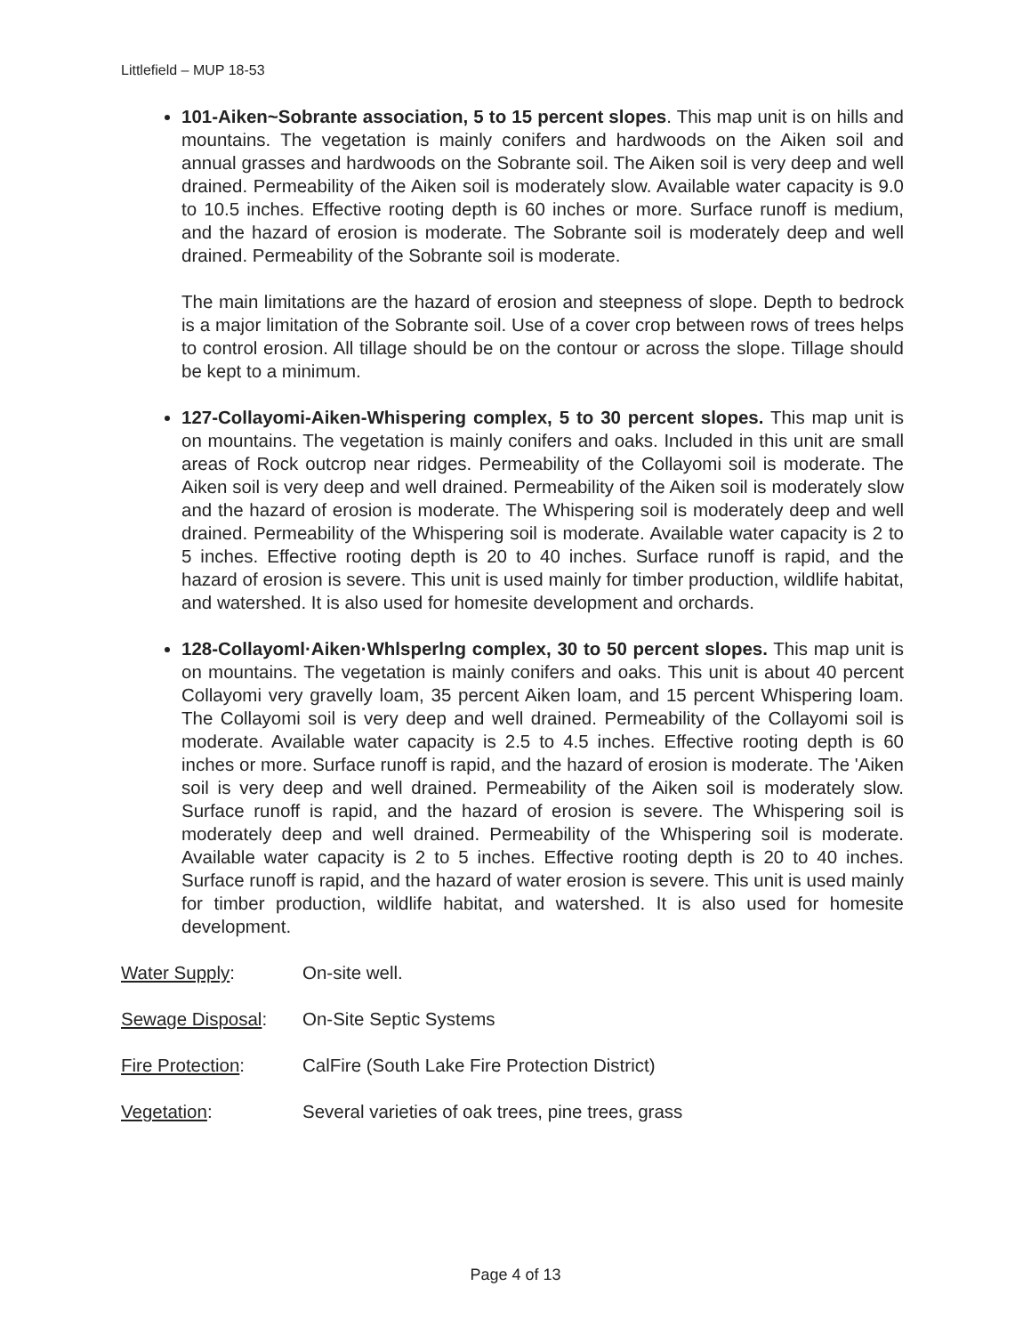Littlefield – MUP 18-53
101-Aiken~Sobrante association, 5 to 15 percent slopes. This map unit is on hills and mountains. The vegetation is mainly conifers and hardwoods on the Aiken soil and annual grasses and hardwoods on the Sobrante soil. The Aiken soil is very deep and well drained. Permeability of the Aiken soil is moderately slow. Available water capacity is 9.0 to 10.5 inches. Effective rooting depth is 60 inches or more. Surface runoff is medium, and the hazard of erosion is moderate. The Sobrante soil is moderately deep and well drained. Permeability of the Sobrante soil is moderate.
The main limitations are the hazard of erosion and steepness of slope. Depth to bedrock is a major limitation of the Sobrante soil. Use of a cover crop between rows of trees helps to control erosion. All tillage should be on the contour or across the slope. Tillage should be kept to a minimum.
127-Collayomi-Aiken-Whispering complex, 5 to 30 percent slopes. This map unit is on mountains. The vegetation is mainly conifers and oaks. Included in this unit are small areas of Rock outcrop near ridges. Permeability of the Collayomi soil is moderate. The Aiken soil is very deep and well drained. Permeability of the Aiken soil is moderately slow and the hazard of erosion is moderate. The Whispering soil is moderately deep and well drained. Permeability of the Whispering soil is moderate. Available water capacity is 2 to 5 inches. Effective rooting depth is 20 to 40 inches. Surface runoff is rapid, and the hazard of erosion is severe. This unit is used mainly for timber production, wildlife habitat, and watershed. It is also used for homesite development and orchards.
128-Collayoml·Aiken·Whlsperlng complex, 30 to 50 percent slopes. This map unit is on mountains. The vegetation is mainly conifers and oaks. This unit is about 40 percent Collayomi very gravelly loam, 35 percent Aiken loam, and 15 percent Whispering loam. The Collayomi soil is very deep and well drained. Permeability of the Collayomi soil is moderate. Available water capacity is 2.5 to 4.5 inches. Effective rooting depth is 60 inches or more. Surface runoff is rapid, and the hazard of erosion is moderate. The 'Aiken soil is very deep and well drained. Permeability of the Aiken soil is moderately slow. Surface runoff is rapid, and the hazard of erosion is severe. The Whispering soil is moderately deep and well drained. Permeability of the Whispering soil is moderate. Available water capacity is 2 to 5 inches. Effective rooting depth is 20 to 40 inches. Surface runoff is rapid, and the hazard of water erosion is severe. This unit is used mainly for timber production, wildlife habitat, and watershed. It is also used for homesite development.
Water Supply: On-site well.
Sewage Disposal: On-Site Septic Systems
Fire Protection: CalFire (South Lake Fire Protection District)
Vegetation: Several varieties of oak trees, pine trees, grass
Page 4 of 13